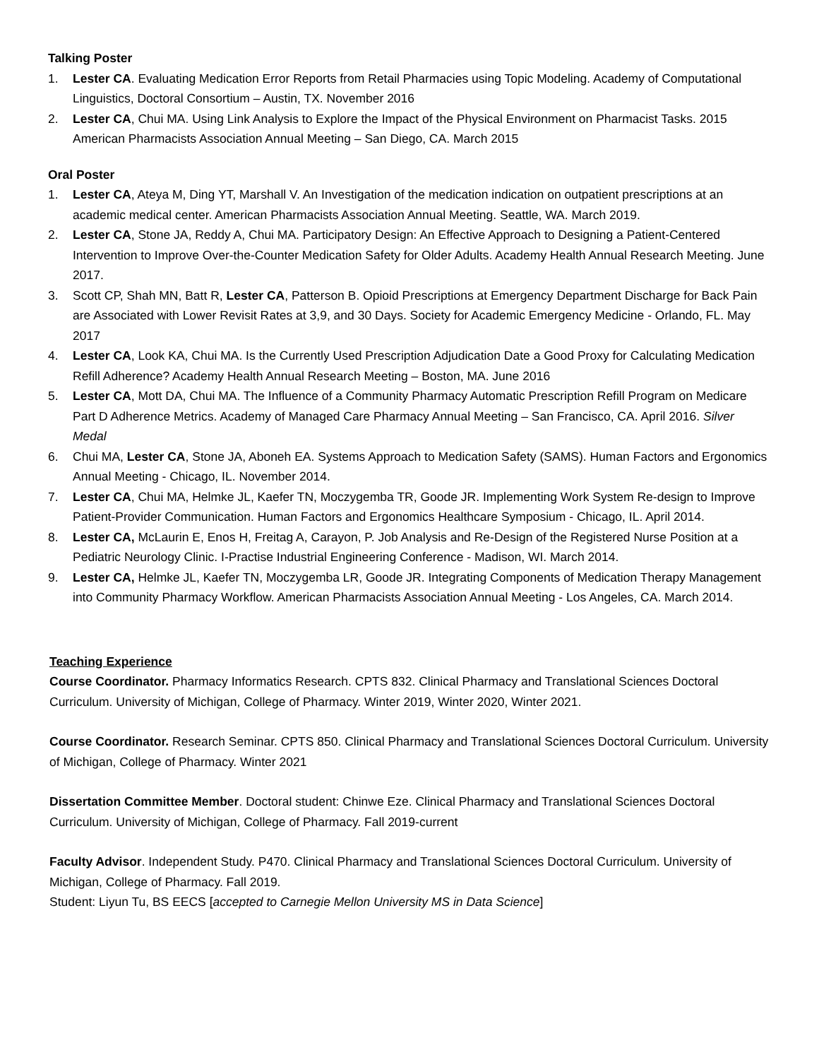Talking Poster
1. Lester CA. Evaluating Medication Error Reports from Retail Pharmacies using Topic Modeling. Academy of Computational Linguistics, Doctoral Consortium – Austin, TX. November 2016
2. Lester CA, Chui MA. Using Link Analysis to Explore the Impact of the Physical Environment on Pharmacist Tasks. 2015 American Pharmacists Association Annual Meeting – San Diego, CA. March 2015
Oral Poster
1. Lester CA, Ateya M, Ding YT, Marshall V. An Investigation of the medication indication on outpatient prescriptions at an academic medical center. American Pharmacists Association Annual Meeting. Seattle, WA. March 2019.
2. Lester CA, Stone JA, Reddy A, Chui MA. Participatory Design: An Effective Approach to Designing a Patient-Centered Intervention to Improve Over-the-Counter Medication Safety for Older Adults. Academy Health Annual Research Meeting. June 2017.
3. Scott CP, Shah MN, Batt R, Lester CA, Patterson B. Opioid Prescriptions at Emergency Department Discharge for Back Pain are Associated with Lower Revisit Rates at 3,9, and 30 Days. Society for Academic Emergency Medicine - Orlando, FL. May 2017
4. Lester CA, Look KA, Chui MA. Is the Currently Used Prescription Adjudication Date a Good Proxy for Calculating Medication Refill Adherence? Academy Health Annual Research Meeting – Boston, MA. June 2016
5. Lester CA, Mott DA, Chui MA. The Influence of a Community Pharmacy Automatic Prescription Refill Program on Medicare Part D Adherence Metrics. Academy of Managed Care Pharmacy Annual Meeting – San Francisco, CA. April 2016. Silver Medal
6. Chui MA, Lester CA, Stone JA, Aboneh EA. Systems Approach to Medication Safety (SAMS). Human Factors and Ergonomics Annual Meeting - Chicago, IL. November 2014.
7. Lester CA, Chui MA, Helmke JL, Kaefer TN, Moczygemba TR, Goode JR. Implementing Work System Re-design to Improve Patient-Provider Communication. Human Factors and Ergonomics Healthcare Symposium - Chicago, IL. April 2014.
8. Lester CA, McLaurin E, Enos H, Freitag A, Carayon, P. Job Analysis and Re-Design of the Registered Nurse Position at a Pediatric Neurology Clinic. I-Practise Industrial Engineering Conference - Madison, WI. March 2014.
9. Lester CA, Helmke JL, Kaefer TN, Moczygemba LR, Goode JR. Integrating Components of Medication Therapy Management into Community Pharmacy Workflow. American Pharmacists Association Annual Meeting - Los Angeles, CA. March 2014.
Teaching Experience
Course Coordinator. Pharmacy Informatics Research. CPTS 832. Clinical Pharmacy and Translational Sciences Doctoral Curriculum. University of Michigan, College of Pharmacy. Winter 2019, Winter 2020, Winter 2021.
Course Coordinator. Research Seminar. CPTS 850. Clinical Pharmacy and Translational Sciences Doctoral Curriculum. University of Michigan, College of Pharmacy. Winter 2021
Dissertation Committee Member. Doctoral student: Chinwe Eze. Clinical Pharmacy and Translational Sciences Doctoral Curriculum. University of Michigan, College of Pharmacy. Fall 2019-current
Faculty Advisor. Independent Study. P470. Clinical Pharmacy and Translational Sciences Doctoral Curriculum. University of Michigan, College of Pharmacy. Fall 2019.
Student: Liyun Tu, BS EECS [accepted to Carnegie Mellon University MS in Data Science]